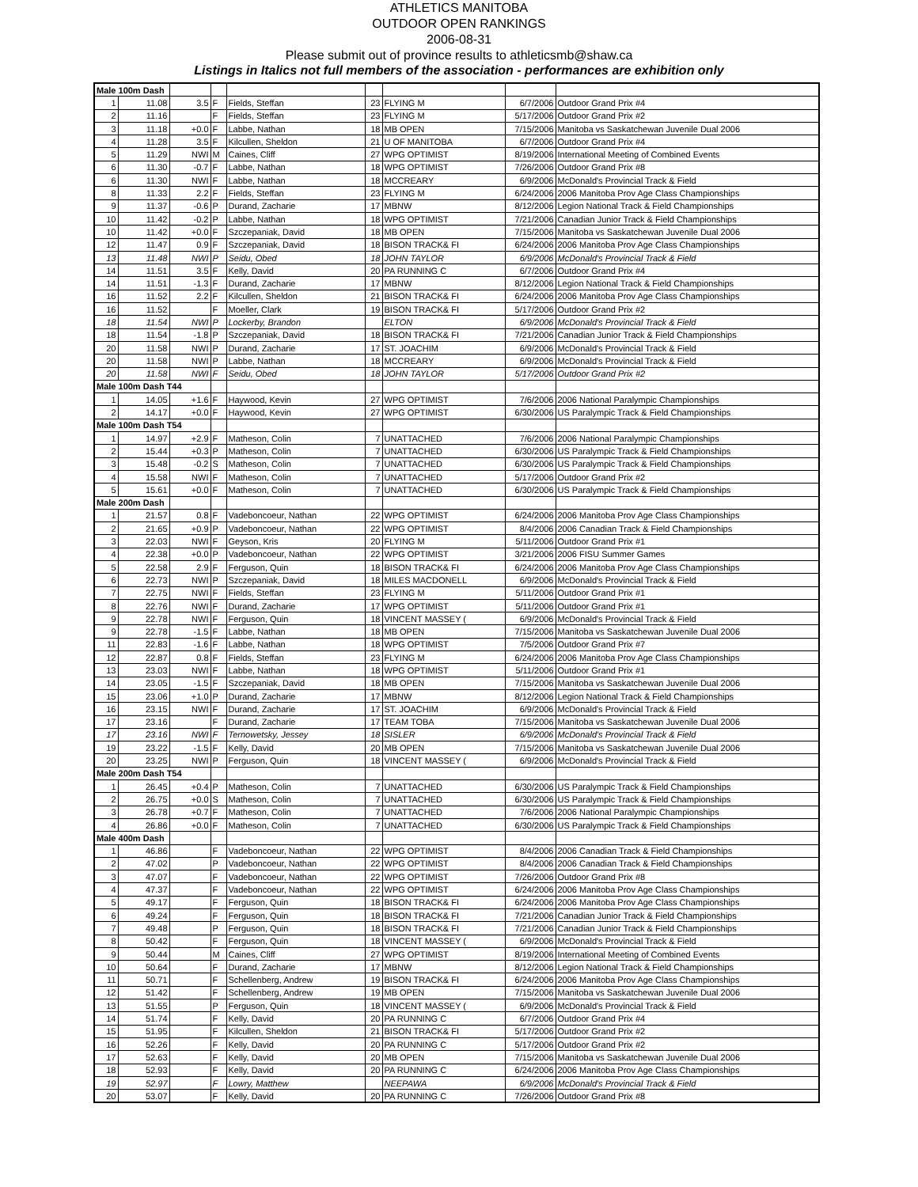ATHLETICS MANITOBA
OUTDOOR OPEN RANKINGS
2006-08-31
Please submit out of province results to athleticsmb@shaw.ca
Listings in Italics not full members of the association - performances are exhibition only
| Male 100m Dash | | | | | | | | |
| 1 | 11.08 | 3.5 | F | Fields, Steffan | 23 | FLYING M | 6/7/2006 | Outdoor Grand Prix #4 |
| 2 | 11.16 | | F | Fields, Steffan | 23 | FLYING M | 5/17/2006 | Outdoor Grand Prix #2 |
| 3 | 11.18 | +0.0 | F | Labbe, Nathan | 18 | MB OPEN | 7/15/2006 | Manitoba vs Saskatchewan Juvenile Dual 2006 |
| 4 | 11.28 | 3.5 | F | Kilcullen, Sheldon | 21 | U OF MANITOBA | 6/7/2006 | Outdoor Grand Prix #4 |
| 5 | 11.29 | NWI | M | Caines, Cliff | 27 | WPG OPTIMIST | 8/19/2006 | International Meeting of Combined Events |
| 6 | 11.30 | -0.7 | F | Labbe, Nathan | 18 | WPG OPTIMIST | 7/26/2006 | Outdoor Grand Prix #8 |
| 6 | 11.30 | NWI | F | Labbe, Nathan | 18 | MCCREARY | 6/9/2006 | McDonald's Provincial Track & Field |
| 8 | 11.33 | 2.2 | F | Fields, Steffan | 23 | FLYING M | 6/24/2006 | 2006 Manitoba Prov Age Class Championships |
| 9 | 11.37 | -0.6 | P | Durand, Zacharie | 17 | MBNW | 8/12/2006 | Legion National Track & Field Championships |
| 10 | 11.42 | -0.2 | P | Labbe, Nathan | 18 | WPG OPTIMIST | 7/21/2006 | Canadian Junior Track & Field Championships |
| 10 | 11.42 | +0.0 | F | Szczepaniak, David | 18 | MB OPEN | 7/15/2006 | Manitoba vs Saskatchewan Juvenile Dual 2006 |
| 12 | 11.47 | 0.9 | F | Szczepaniak, David | 18 | BISON TRACK& FI | 6/24/2006 | 2006 Manitoba Prov Age Class Championships |
| 13 | 11.48 | NWI | P | Seidu, Obed | 18 | JOHN TAYLOR | 6/9/2006 | McDonald's Provincial Track & Field |
| 14 | 11.51 | 3.5 | F | Kelly, David | 20 | PA RUNNING C | 6/7/2006 | Outdoor Grand Prix #4 |
| 14 | 11.51 | -1.3 | F | Durand, Zacharie | 17 | MBNW | 8/12/2006 | Legion National Track & Field Championships |
| 16 | 11.52 | 2.2 | F | Kilcullen, Sheldon | 21 | BISON TRACK& FI | 6/24/2006 | 2006 Manitoba Prov Age Class Championships |
| 16 | 11.52 | | F | Moeller, Clark | 19 | BISON TRACK& FI | 5/17/2006 | Outdoor Grand Prix #2 |
| 18 | 11.54 | NWI | P | Lockerby, Brandon | | ELTON | 6/9/2006 | McDonald's Provincial Track & Field |
| 18 | 11.54 | -1.8 | P | Szczepaniak, David | 18 | BISON TRACK& FI | 7/21/2006 | Canadian Junior Track & Field Championships |
| 20 | 11.58 | NWI | P | Durand, Zacharie | 17 | ST. JOACHIM | 6/9/2006 | McDonald's Provincial Track & Field |
| 20 | 11.58 | NWI | P | Labbe, Nathan | 18 | MCCREARY | 6/9/2006 | McDonald's Provincial Track & Field |
| 20 | 11.58 | NWI | F | Seidu, Obed | 18 | JOHN TAYLOR | 5/17/2006 | Outdoor Grand Prix #2 |
| Male 100m Dash T44 | | | | | | | | |
| 1 | 14.05 | +1.6 | F | Haywood, Kevin | 27 | WPG OPTIMIST | 7/6/2006 | 2006 National Paralympic Championships |
| 2 | 14.17 | +0.0 | F | Haywood, Kevin | 27 | WPG OPTIMIST | 6/30/2006 | US Paralympic Track & Field Championships |
| Male 100m Dash T54 | | | | | | | | |
| 1 | 14.97 | +2.9 | F | Matheson, Colin | 7 | UNATTACHED | 7/6/2006 | 2006 National Paralympic Championships |
| 2 | 15.44 | +0.3 | P | Matheson, Colin | 7 | UNATTACHED | 6/30/2006 | US Paralympic Track & Field Championships |
| 3 | 15.48 | -0.2 | S | Matheson, Colin | 7 | UNATTACHED | 6/30/2006 | US Paralympic Track & Field Championships |
| 4 | 15.58 | NWI | F | Matheson, Colin | 7 | UNATTACHED | 5/17/2006 | Outdoor Grand Prix #2 |
| 5 | 15.61 | +0.0 | F | Matheson, Colin | 7 | UNATTACHED | 6/30/2006 | US Paralympic Track & Field Championships |
| Male 200m Dash | | | | | | | | |
| 1 | 21.57 | 0.8 | F | Vadeboncoeur, Nathan | 22 | WPG OPTIMIST | 6/24/2006 | 2006 Manitoba Prov Age Class Championships |
| 2 | 21.65 | +0.9 | P | Vadeboncoeur, Nathan | 22 | WPG OPTIMIST | 8/4/2006 | 2006 Canadian Track & Field Championships |
| 3 | 22.03 | NWI | F | Geyson, Kris | 20 | FLYING M | 5/11/2006 | Outdoor Grand Prix #1 |
| 4 | 22.38 | +0.0 | P | Vadeboncoeur, Nathan | 22 | WPG OPTIMIST | 3/21/2006 | 2006 FISU Summer Games |
| 5 | 22.58 | 2.9 | F | Ferguson, Quin | 18 | BISON TRACK& FI | 6/24/2006 | 2006 Manitoba Prov Age Class Championships |
| 6 | 22.73 | NWI | P | Szczepaniak, David | 18 | MILES MACDONELL | 6/9/2006 | McDonald's Provincial Track & Field |
| 7 | 22.75 | NWI | F | Fields, Steffan | 23 | FLYING M | 5/11/2006 | Outdoor Grand Prix #1 |
| 8 | 22.76 | NWI | F | Durand, Zacharie | 17 | WPG OPTIMIST | 5/11/2006 | Outdoor Grand Prix #1 |
| 9 | 22.78 | NWI | F | Ferguson, Quin | 18 | VINCENT MASSEY ( | 6/9/2006 | McDonald's Provincial Track & Field |
| 9 | 22.78 | -1.5 | F | Labbe, Nathan | 18 | MB OPEN | 7/15/2006 | Manitoba vs Saskatchewan Juvenile Dual 2006 |
| 11 | 22.83 | -1.6 | F | Labbe, Nathan | 18 | WPG OPTIMIST | 7/5/2006 | Outdoor Grand Prix #7 |
| 12 | 22.87 | 0.8 | F | Fields, Steffan | 23 | FLYING M | 6/24/2006 | 2006 Manitoba Prov Age Class Championships |
| 13 | 23.03 | NWI | F | Labbe, Nathan | 18 | WPG OPTIMIST | 5/11/2006 | Outdoor Grand Prix #1 |
| 14 | 23.05 | -1.5 | F | Szczepaniak, David | 18 | MB OPEN | 7/15/2006 | Manitoba vs Saskatchewan Juvenile Dual 2006 |
| 15 | 23.06 | +1.0 | P | Durand, Zacharie | 17 | MBNW | 8/12/2006 | Legion National Track & Field Championships |
| 16 | 23.15 | NWI | F | Durand, Zacharie | 17 | ST. JOACHIM | 6/9/2006 | McDonald's Provincial Track & Field |
| 17 | 23.16 | | F | Durand, Zacharie | 17 | TEAM TOBA | 7/15/2006 | Manitoba vs Saskatchewan Juvenile Dual 2006 |
| 17 | 23.16 | NWI | F | Ternowetsky, Jessey | 18 | SISLER | 6/9/2006 | McDonald's Provincial Track & Field |
| 19 | 23.22 | -1.5 | F | Kelly, David | 20 | MB OPEN | 7/15/2006 | Manitoba vs Saskatchewan Juvenile Dual 2006 |
| 20 | 23.25 | NWI | P | Ferguson, Quin | 18 | VINCENT MASSEY ( | 6/9/2006 | McDonald's Provincial Track & Field |
| Male 200m Dash T54 | | | | | | | | |
| 1 | 26.45 | +0.4 | P | Matheson, Colin | 7 | UNATTACHED | 6/30/2006 | US Paralympic Track & Field Championships |
| 2 | 26.75 | +0.0 | S | Matheson, Colin | 7 | UNATTACHED | 6/30/2006 | US Paralympic Track & Field Championships |
| 3 | 26.78 | +0.7 | F | Matheson, Colin | 7 | UNATTACHED | 7/6/2006 | 2006 National Paralympic Championships |
| 4 | 26.86 | +0.0 | F | Matheson, Colin | 7 | UNATTACHED | 6/30/2006 | US Paralympic Track & Field Championships |
| Male 400m Dash | | | | | | | | |
| 1 | 46.86 | | F | Vadeboncoeur, Nathan | 22 | WPG OPTIMIST | 8/4/2006 | 2006 Canadian Track & Field Championships |
| 2 | 47.02 | | P | Vadeboncoeur, Nathan | 22 | WPG OPTIMIST | 8/4/2006 | 2006 Canadian Track & Field Championships |
| 3 | 47.07 | | F | Vadeboncoeur, Nathan | 22 | WPG OPTIMIST | 7/26/2006 | Outdoor Grand Prix #8 |
| 4 | 47.37 | | F | Vadeboncoeur, Nathan | 22 | WPG OPTIMIST | 6/24/2006 | 2006 Manitoba Prov Age Class Championships |
| 5 | 49.17 | | F | Ferguson, Quin | 18 | BISON TRACK& FI | 6/24/2006 | 2006 Manitoba Prov Age Class Championships |
| 6 | 49.24 | | F | Ferguson, Quin | 18 | BISON TRACK& FI | 7/21/2006 | Canadian Junior Track & Field Championships |
| 7 | 49.48 | | P | Ferguson, Quin | 18 | BISON TRACK& FI | 7/21/2006 | Canadian Junior Track & Field Championships |
| 8 | 50.42 | | F | Ferguson, Quin | 18 | VINCENT MASSEY ( | 6/9/2006 | McDonald's Provincial Track & Field |
| 9 | 50.44 | | M | Caines, Cliff | 27 | WPG OPTIMIST | 8/19/2006 | International Meeting of Combined Events |
| 10 | 50.64 | | F | Durand, Zacharie | 17 | MBNW | 8/12/2006 | Legion National Track & Field Championships |
| 11 | 50.71 | | F | Schellenberg, Andrew | 19 | BISON TRACK& FI | 6/24/2006 | 2006 Manitoba Prov Age Class Championships |
| 12 | 51.42 | | F | Schellenberg, Andrew | 19 | MB OPEN | 7/15/2006 | Manitoba vs Saskatchewan Juvenile Dual 2006 |
| 13 | 51.55 | | P | Ferguson, Quin | 18 | VINCENT MASSEY ( | 6/9/2006 | McDonald's Provincial Track & Field |
| 14 | 51.74 | | F | Kelly, David | 20 | PA RUNNING C | 6/7/2006 | Outdoor Grand Prix #4 |
| 15 | 51.95 | | F | Kilcullen, Sheldon | 21 | BISON TRACK& FI | 5/17/2006 | Outdoor Grand Prix #2 |
| 16 | 52.26 | | F | Kelly, David | 20 | PA RUNNING C | 5/17/2006 | Outdoor Grand Prix #2 |
| 17 | 52.63 | | F | Kelly, David | 20 | MB OPEN | 7/15/2006 | Manitoba vs Saskatchewan Juvenile Dual 2006 |
| 18 | 52.93 | | F | Kelly, David | 20 | PA RUNNING C | 6/24/2006 | 2006 Manitoba Prov Age Class Championships |
| 19 | 52.97 | | F | Lowry, Matthew | | NEEPAWA | 6/9/2006 | McDonald's Provincial Track & Field |
| 20 | 53.07 | | F | Kelly, David | 20 | PA RUNNING C | 7/26/2006 | Outdoor Grand Prix #8 |